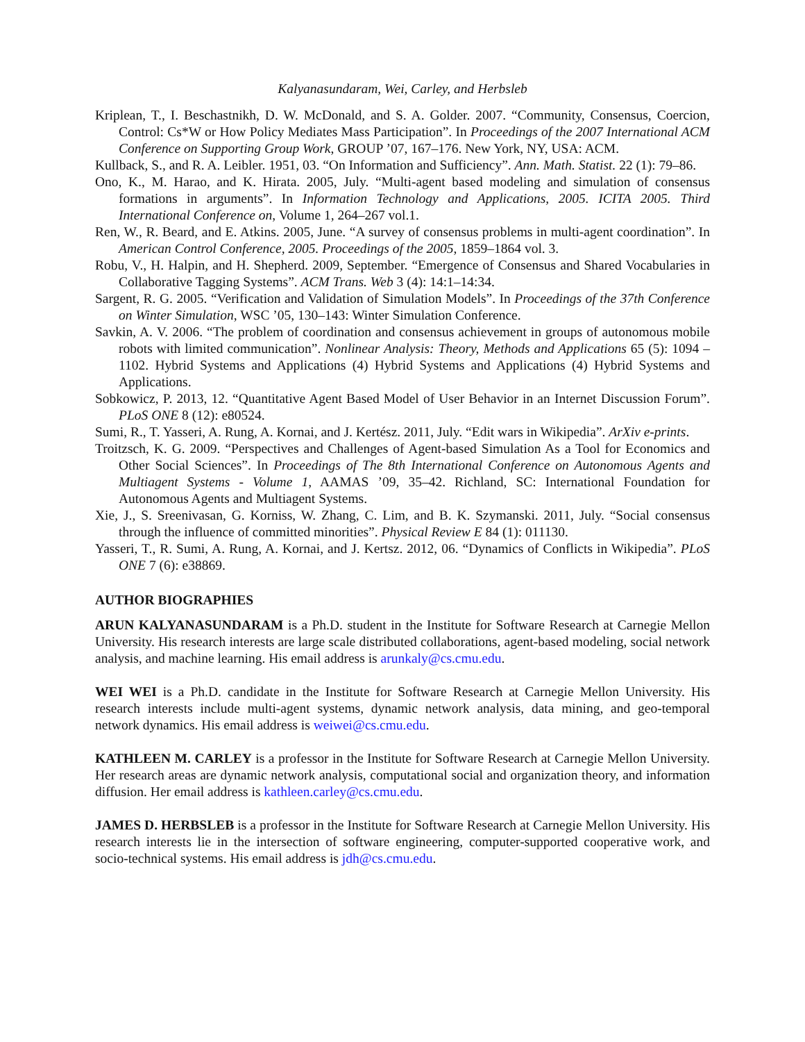Kalyanasundaram, Wei, Carley, and Herbsleb
Kriplean, T., I. Beschastnikh, D. W. McDonald, and S. A. Golder. 2007. “Community, Consensus, Coercion, Control: Cs*W or How Policy Mediates Mass Participation”. In Proceedings of the 2007 International ACM Conference on Supporting Group Work, GROUP ’07, 167–176. New York, NY, USA: ACM.
Kullback, S., and R. A. Leibler. 1951, 03. “On Information and Sufficiency”. Ann. Math. Statist. 22 (1): 79–86.
Ono, K., M. Harao, and K. Hirata. 2005, July. “Multi-agent based modeling and simulation of consensus formations in arguments”. In Information Technology and Applications, 2005. ICITA 2005. Third International Conference on, Volume 1, 264–267 vol.1.
Ren, W., R. Beard, and E. Atkins. 2005, June. “A survey of consensus problems in multi-agent coordination”. In American Control Conference, 2005. Proceedings of the 2005, 1859–1864 vol. 3.
Robu, V., H. Halpin, and H. Shepherd. 2009, September. “Emergence of Consensus and Shared Vocabularies in Collaborative Tagging Systems”. ACM Trans. Web 3 (4): 14:1–14:34.
Sargent, R. G. 2005. “Verification and Validation of Simulation Models”. In Proceedings of the 37th Conference on Winter Simulation, WSC ’05, 130–143: Winter Simulation Conference.
Savkin, A. V. 2006. “The problem of coordination and consensus achievement in groups of autonomous mobile robots with limited communication”. Nonlinear Analysis: Theory, Methods and Applications 65 (5): 1094 – 1102. Hybrid Systems and Applications (4) Hybrid Systems and Applications (4) Hybrid Systems and Applications.
Sobkowicz, P. 2013, 12. “Quantitative Agent Based Model of User Behavior in an Internet Discussion Forum”. PLoS ONE 8 (12): e80524.
Sumi, R., T. Yasseri, A. Rung, A. Kornai, and J. Kertész. 2011, July. “Edit wars in Wikipedia”. ArXiv e-prints.
Troitzsch, K. G. 2009. “Perspectives and Challenges of Agent-based Simulation As a Tool for Economics and Other Social Sciences”. In Proceedings of The 8th International Conference on Autonomous Agents and Multiagent Systems - Volume 1, AAMAS ’09, 35–42. Richland, SC: International Foundation for Autonomous Agents and Multiagent Systems.
Xie, J., S. Sreenivasan, G. Korniss, W. Zhang, C. Lim, and B. K. Szymanski. 2011, July. “Social consensus through the influence of committed minorities”. Physical Review E 84 (1): 011130.
Yasseri, T., R. Sumi, A. Rung, A. Kornai, and J. Kertsz. 2012, 06. “Dynamics of Conflicts in Wikipedia”. PLoS ONE 7 (6): e38869.
AUTHOR BIOGRAPHIES
ARUN KALYANASUNDARAM is a Ph.D. student in the Institute for Software Research at Carnegie Mellon University. His research interests are large scale distributed collaborations, agent-based modeling, social network analysis, and machine learning. His email address is arunkaly@cs.cmu.edu.
WEI WEI is a Ph.D. candidate in the Institute for Software Research at Carnegie Mellon University. His research interests include multi-agent systems, dynamic network analysis, data mining, and geo-temporal network dynamics. His email address is weiwei@cs.cmu.edu.
KATHLEEN M. CARLEY is a professor in the Institute for Software Research at Carnegie Mellon University. Her research areas are dynamic network analysis, computational social and organization theory, and information diffusion. Her email address is kathleen.carley@cs.cmu.edu.
JAMES D. HERBSLEB is a professor in the Institute for Software Research at Carnegie Mellon University. His research interests lie in the intersection of software engineering, computer-supported cooperative work, and socio-technical systems. His email address is jdh@cs.cmu.edu.